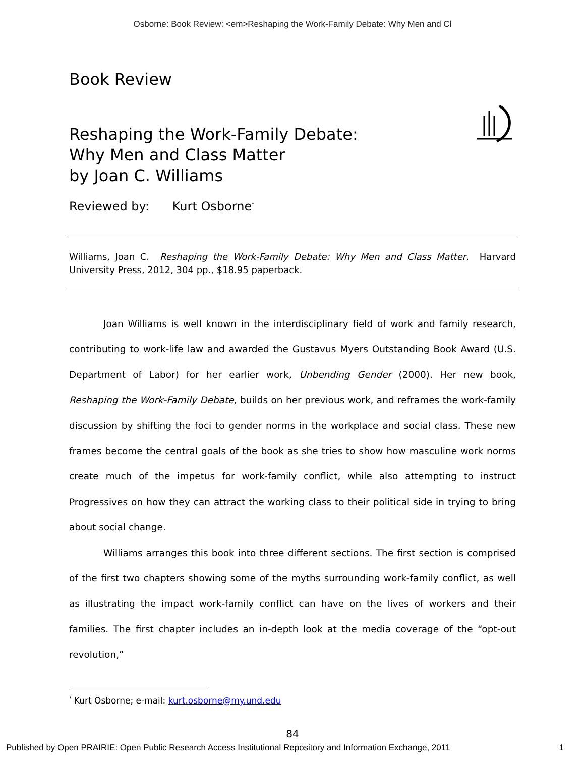Osborne: Book Review: <em>Reshaping the Work-Family Debate: Why Men and Cl
Book Review
Reshaping the Work-Family Debate:
Why Men and Class Matter
by Joan C. Williams
Reviewed by: Kurt Osborne<sup>*</sup>
Williams, Joan C. Reshaping the Work-Family Debate: Why Men and Class Matter. Harvard University Press, 2012, 304 pp., $18.95 paperback.
Joan Williams is well known in the interdisciplinary field of work and family research, contributing to work-life law and awarded the Gustavus Myers Outstanding Book Award (U.S. Department of Labor) for her earlier work, Unbending Gender (2000). Her new book, Reshaping the Work-Family Debate, builds on her previous work, and reframes the work-family discussion by shifting the foci to gender norms in the workplace and social class. These new frames become the central goals of the book as she tries to show how masculine work norms create much of the impetus for work-family conflict, while also attempting to instruct Progressives on how they can attract the working class to their political side in trying to bring about social change.
Williams arranges this book into three different sections. The first section is comprised of the first two chapters showing some of the myths surrounding work-family conflict, as well as illustrating the impact work-family conflict can have on the lives of workers and their families. The first chapter includes an in-depth look at the media coverage of the “opt-out revolution,”
<sup>*</sup> Kurt Osborne; e-mail: kurt.osborne@my.und.edu
84
Published by Open PRAIRIE: Open Public Research Access Institutional Repository and Information Exchange, 2011 1